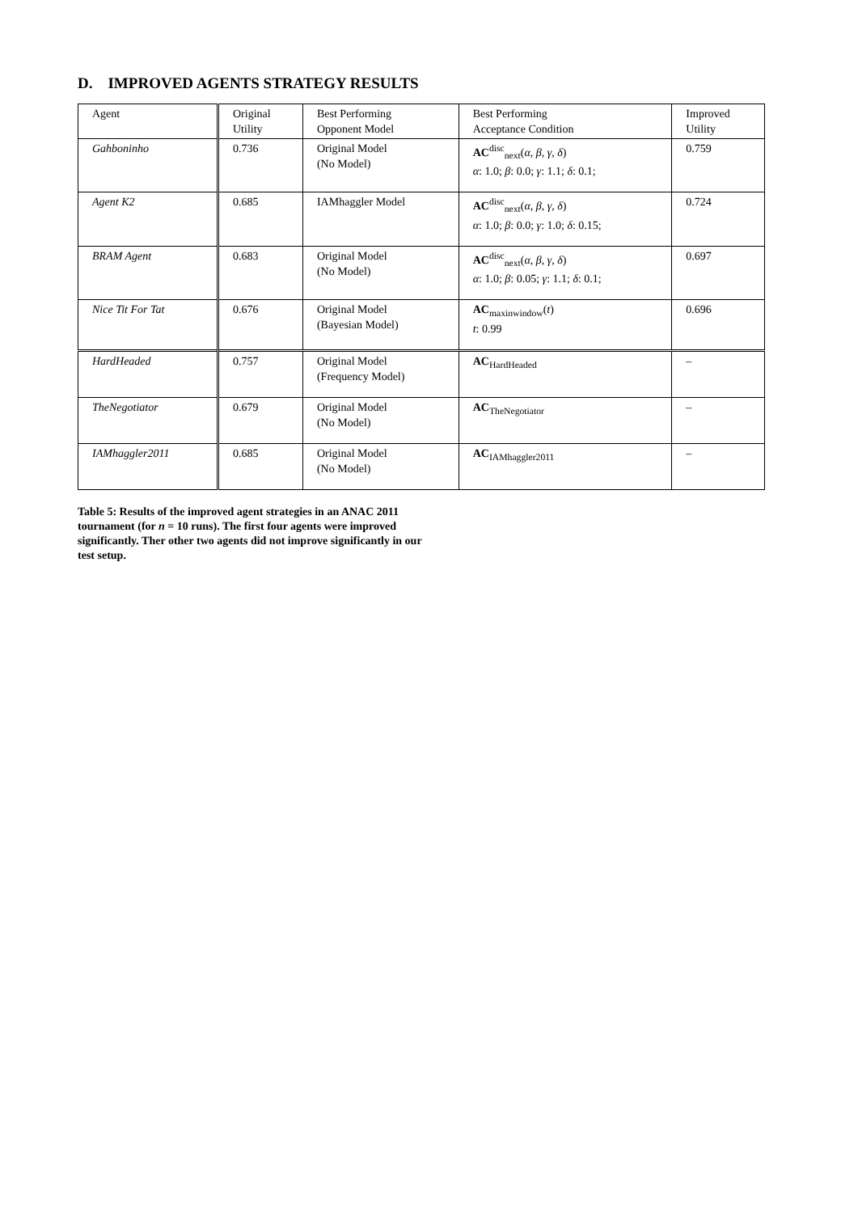D. IMPROVED AGENTS STRATEGY RESULTS
| Agent | Original Utility | Best Performing Opponent Model | Best Performing Acceptance Condition | Improved Utility |
| --- | --- | --- | --- | --- |
| Gahboninho | 0.736 | Original Model (No Model) | AC<sup>disc</sup><sub>next</sub>( α , β , γ , δ ) α : 1.0; β : 0.0; γ : 1.1; δ : 0.1; | 0.759 |
| Agent K2 | 0.685 | IAMhaggler Model | AC<sup>disc</sup><sub>next</sub>( α , β , γ , δ ) α : 1.0; β : 0.0; γ : 1.0; δ : 0.15; | 0.724 |
| BRAM Agent | 0.683 | Original Model (No Model) | AC<sup>disc</sup><sub>next</sub>( α , β , γ , δ ) α : 1.0; β : 0.05; γ : 1.1; δ : 0.1; | 0.697 |
| Nice Tit For Tat | 0.676 | Original Model (Bayesian Model) | AC<sub>maxinwindow</sub>( t ) t : 0.99 | 0.696 |
| HardHeaded | 0.757 | Original Model (Frequency Model) | AC<sub>HardHeaded</sub> | – |
| TheNegotiator | 0.679 | Original Model (No Model) | AC<sub>TheNegotiator</sub> | – |
| IAMhaggler2011 | 0.685 | Original Model (No Model) | AC<sub>IAMhaggler2011</sub> | – |
Table 5: Results of the improved agent strategies in an ANAC 2011 tournament (for n = 10 runs). The first four agents were improved significantly. Ther other two agents did not improve significantly in our test setup.